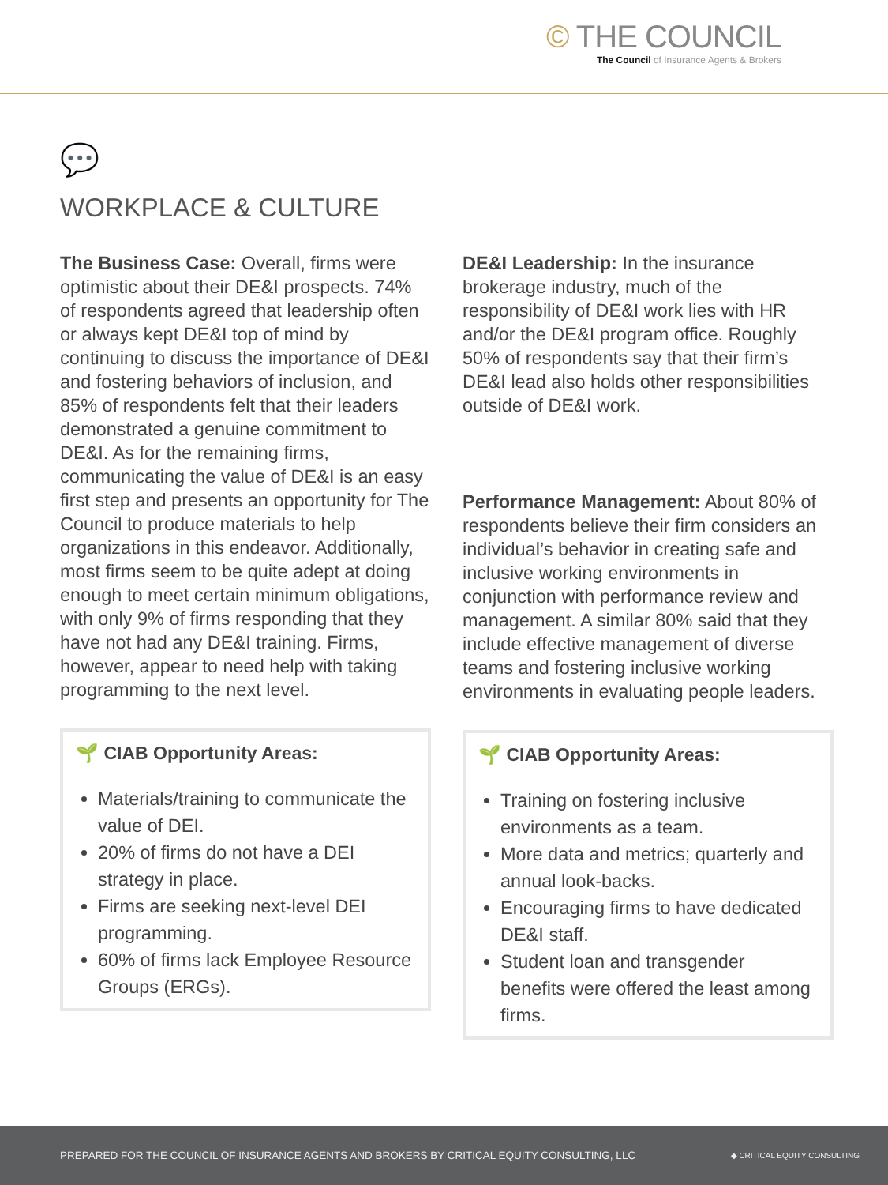© THE COUNCIL
The Council of Insurance Agents & Brokers
💬
WORKPLACE & CULTURE
The Business Case: Overall, firms were optimistic about their DE&I prospects. 74% of respondents agreed that leadership often or always kept DE&I top of mind by continuing to discuss the importance of DE&I and fostering behaviors of inclusion, and 85% of respondents felt that their leaders demonstrated a genuine commitment to DE&I. As for the remaining firms, communicating the value of DE&I is an easy first step and presents an opportunity for The Council to produce materials to help organizations in this endeavor. Additionally, most firms seem to be quite adept at doing enough to meet certain minimum obligations, with only 9% of firms responding that they have not had any DE&I training. Firms, however, appear to need help with taking programming to the next level.
🌱 CIAB Opportunity Areas:
Materials/training to communicate the value of DEI.
20% of firms do not have a DEI strategy in place.
Firms are seeking next-level DEI programming.
60% of firms lack Employee Resource Groups (ERGs).
DE&I Leadership: In the insurance brokerage industry, much of the responsibility of DE&I work lies with HR and/or the DE&I program office. Roughly 50% of respondents say that their firm’s DE&I lead also holds other responsibilities outside of DE&I work.
Performance Management: About 80% of respondents believe their firm considers an individual’s behavior in creating safe and inclusive working environments in conjunction with performance review and management. A similar 80% said that they include effective management of diverse teams and fostering inclusive working environments in evaluating people leaders.
🌱 CIAB Opportunity Areas:
Training on fostering inclusive environments as a team.
More data and metrics; quarterly and annual look-backs.
Encouraging firms to have dedicated DE&I staff.
Student loan and transgender benefits were offered the least among firms.
PREPARED FOR THE COUNCIL OF INSURANCE AGENTS AND BROKERS BY CRITICAL EQUITY CONSULTING, LLC ◆ CRITICAL EQUITY CONSULTING